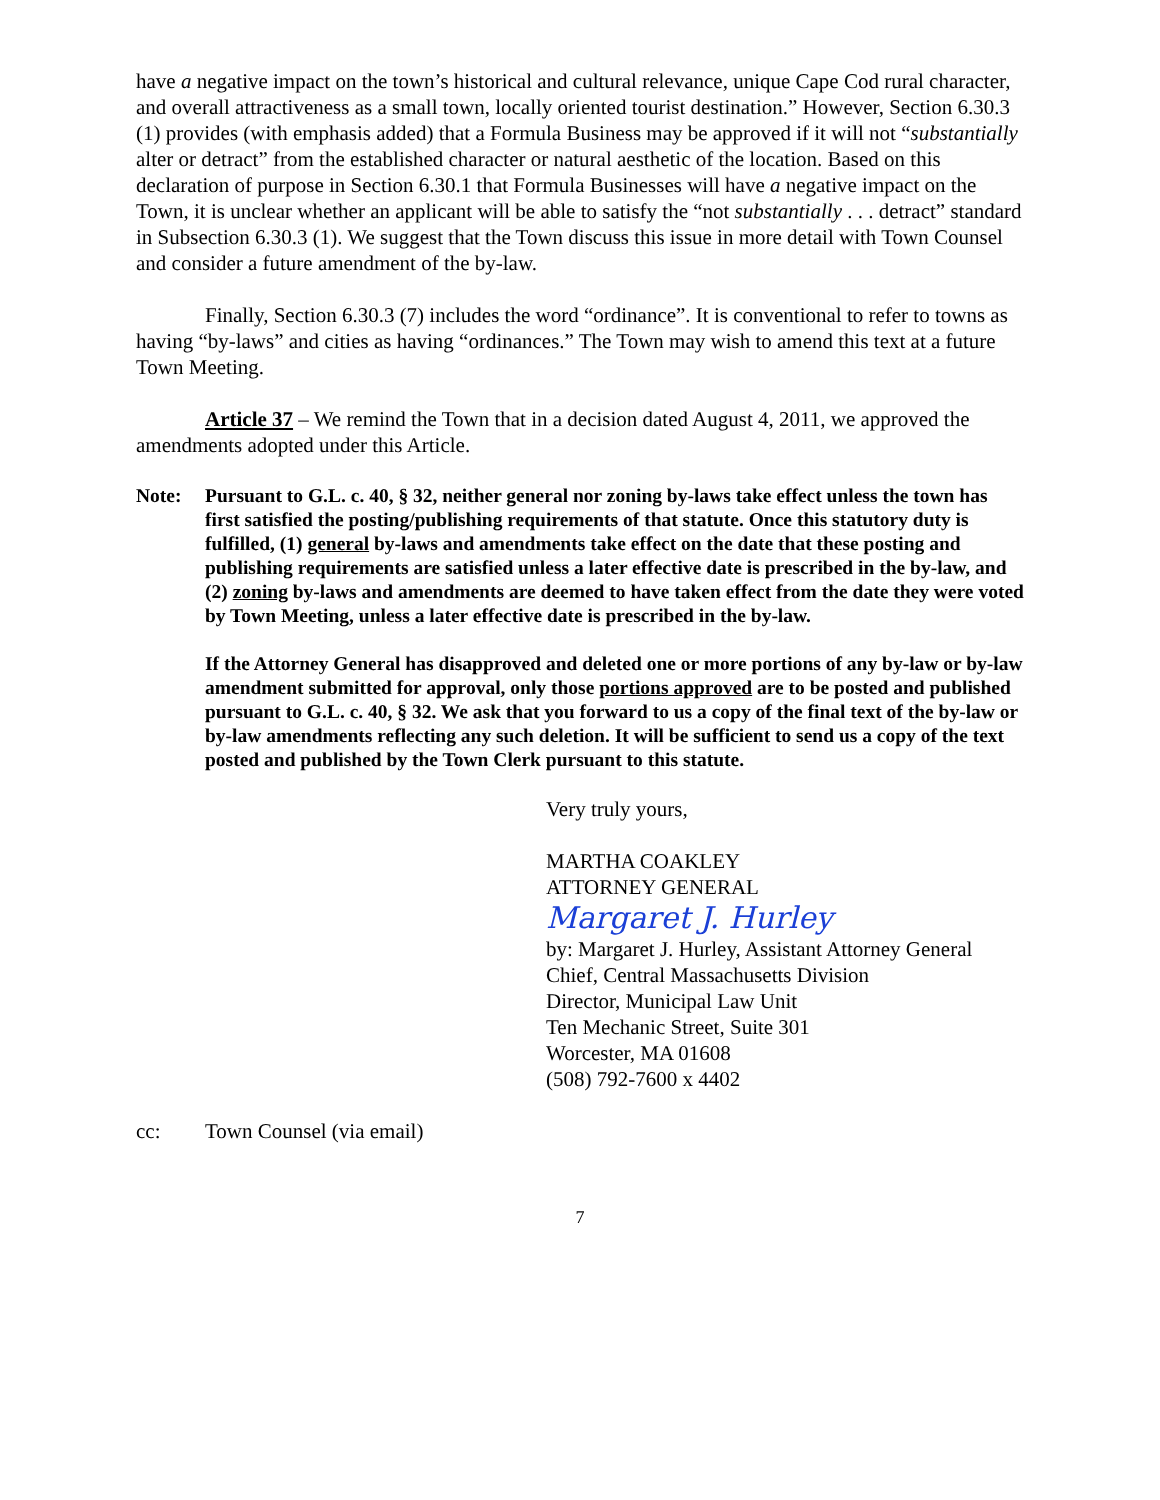have a negative impact on the town’s historical and cultural relevance, unique Cape Cod rural character, and overall attractiveness as a small town, locally oriented tourist destination.” However, Section 6.30.3 (1) provides (with emphasis added) that a Formula Business may be approved if it will not “substantially alter or detract” from the established character or natural aesthetic of the location. Based on this declaration of purpose in Section 6.30.1 that Formula Businesses will have a negative impact on the Town, it is unclear whether an applicant will be able to satisfy the “not substantially . . . detract” standard in Subsection 6.30.3 (1). We suggest that the Town discuss this issue in more detail with Town Counsel and consider a future amendment of the by-law.
Finally, Section 6.30.3 (7) includes the word “ordinance”. It is conventional to refer to towns as having “by-laws” and cities as having “ordinances.” The Town may wish to amend this text at a future Town Meeting.
Article 37 – We remind the Town that in a decision dated August 4, 2011, we approved the amendments adopted under this Article.
Note: Pursuant to G.L. c. 40, § 32, neither general nor zoning by-laws take effect unless the town has first satisfied the posting/publishing requirements of that statute. Once this statutory duty is fulfilled, (1) general by-laws and amendments take effect on the date that these posting and publishing requirements are satisfied unless a later effective date is prescribed in the by-law, and (2) zoning by-laws and amendments are deemed to have taken effect from the date they were voted by Town Meeting, unless a later effective date is prescribed in the by-law.
If the Attorney General has disapproved and deleted one or more portions of any by-law or by-law amendment submitted for approval, only those portions approved are to be posted and published pursuant to G.L. c. 40, § 32. We ask that you forward to us a copy of the final text of the by-law or by-law amendments reflecting any such deletion. It will be sufficient to send us a copy of the text posted and published by the Town Clerk pursuant to this statute.
Very truly yours,
MARTHA COAKLEY
ATTORNEY GENERAL
Margaret J. Hurley
by: Margaret J. Hurley, Assistant Attorney General
Chief, Central Massachusetts Division
Director, Municipal Law Unit
Ten Mechanic Street, Suite 301
Worcester, MA 01608
(508) 792-7600 x 4402
cc: Town Counsel (via email)
7